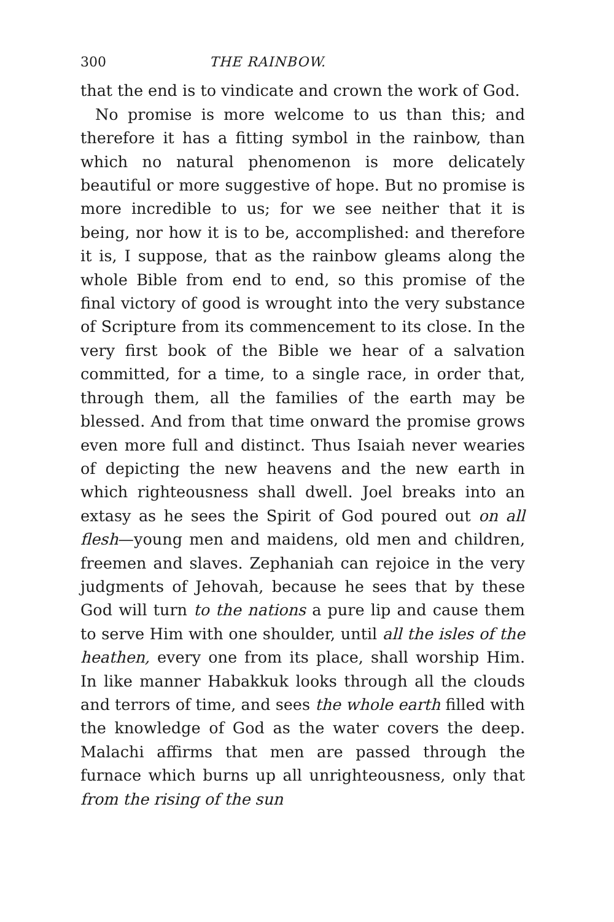300 THE RAINBOW.
that the end is to vindicate and crown the work of God.
No promise is more welcome to us than this; and therefore it has a fitting symbol in the rainbow, than which no natural phenomenon is more delicately beautiful or more suggestive of hope. But no promise is more incredible to us; for we see neither that it is being, nor how it is to be, accomplished: and therefore it is, I suppose, that as the rainbow gleams along the whole Bible from end to end, so this promise of the final victory of good is wrought into the very substance of Scripture from its commencement to its close. In the very first book of the Bible we hear of a salvation committed, for a time, to a single race, in order that, through them, all the families of the earth may be blessed. And from that time onward the promise grows even more full and distinct. Thus Isaiah never wearies of depicting the new heavens and the new earth in which righteousness shall dwell. Joel breaks into an extasy as he sees the Spirit of God poured out on all flesh—young men and maidens, old men and children, freemen and slaves. Zephaniah can rejoice in the very judgments of Jehovah, because he sees that by these God will turn to the nations a pure lip and cause them to serve Him with one shoulder, until all the isles of the heathen, every one from its place, shall worship Him. In like manner Habakkuk looks through all the clouds and terrors of time, and sees the whole earth filled with the knowledge of God as the water covers the deep. Malachi affirms that men are passed through the furnace which burns up all unrighteousness, only that from the rising of the sun